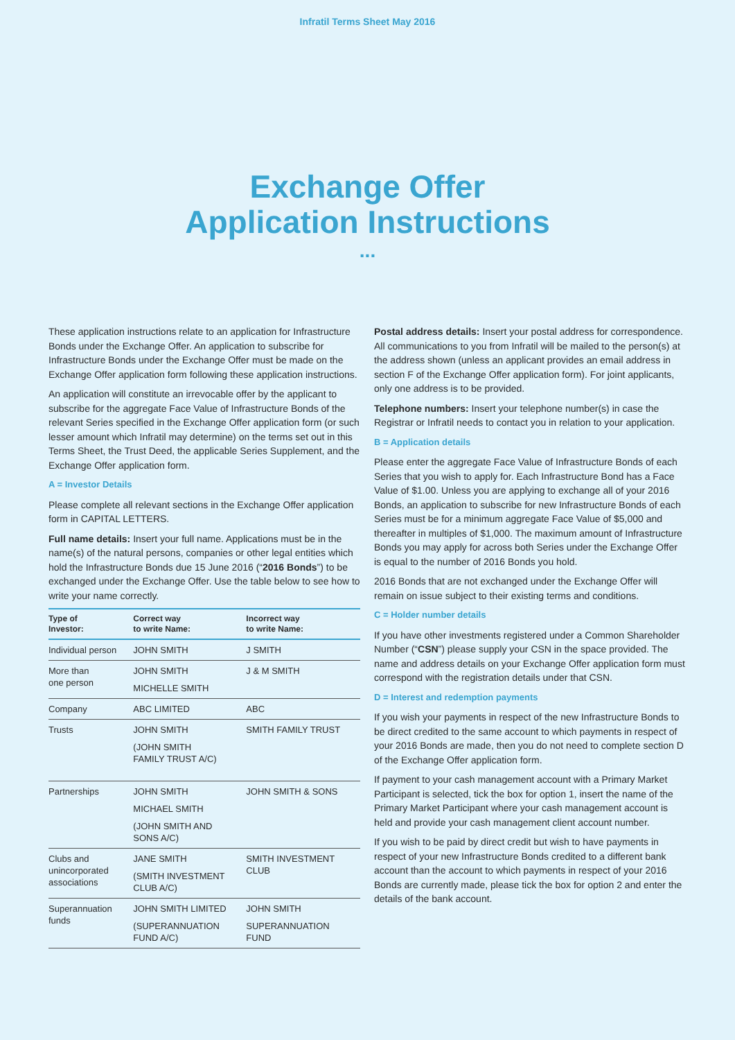Infratil Terms Sheet May 2016
Exchange Offer
Application Instructions
...
These application instructions relate to an application for Infrastructure Bonds under the Exchange Offer. An application to subscribe for Infrastructure Bonds under the Exchange Offer must be made on the Exchange Offer application form following these application instructions.
An application will constitute an irrevocable offer by the applicant to subscribe for the aggregate Face Value of Infrastructure Bonds of the relevant Series specified in the Exchange Offer application form (or such lesser amount which Infratil may determine) on the terms set out in this Terms Sheet, the Trust Deed, the applicable Series Supplement, and the Exchange Offer application form.
A = Investor Details
Please complete all relevant sections in the Exchange Offer application form in CAPITAL LETTERS.
Full name details: Insert your full name. Applications must be in the name(s) of the natural persons, companies or other legal entities which hold the Infrastructure Bonds due 15 June 2016 (“2016 Bonds”) to be exchanged under the Exchange Offer. Use the table below to see how to write your name correctly.
| Type of Investor: | Correct way to write Name: | Incorrect way to write Name: |
| --- | --- | --- |
| Individual person | JOHN SMITH | J SMITH |
| More than one person | JOHN SMITH MICHELLE SMITH | J & M SMITH |
| Company | ABC LIMITED | ABC |
| Trusts | JOHN SMITH (JOHN SMITH FAMILY TRUST A/C) | SMITH FAMILY TRUST |
| Partnerships | JOHN SMITH MICHAEL SMITH (JOHN SMITH AND SONS A/C) | JOHN SMITH & SONS |
| Clubs and unincorporated associations | JANE SMITH (SMITH INVESTMENT CLUB A/C) | SMITH INVESTMENT CLUB |
| Superannuation funds | JOHN SMITH LIMITED (SUPERANNUATION FUND A/C) | JOHN SMITH SUPERANNUATION FUND |
Postal address details: Insert your postal address for correspondence. All communications to you from Infratil will be mailed to the person(s) at the address shown (unless an applicant provides an email address in section F of the Exchange Offer application form). For joint applicants, only one address is to be provided.
Telephone numbers: Insert your telephone number(s) in case the Registrar or Infratil needs to contact you in relation to your application.
B = Application details
Please enter the aggregate Face Value of Infrastructure Bonds of each Series that you wish to apply for. Each Infrastructure Bond has a Face Value of $1.00. Unless you are applying to exchange all of your 2016 Bonds, an application to subscribe for new Infrastructure Bonds of each Series must be for a minimum aggregate Face Value of $5,000 and thereafter in multiples of $1,000. The maximum amount of Infrastructure Bonds you may apply for across both Series under the Exchange Offer is equal to the number of 2016 Bonds you hold.
2016 Bonds that are not exchanged under the Exchange Offer will remain on issue subject to their existing terms and conditions.
C = Holder number details
If you have other investments registered under a Common Shareholder Number (“CSN”) please supply your CSN in the space provided. The name and address details on your Exchange Offer application form must correspond with the registration details under that CSN.
D = Interest and redemption payments
If you wish your payments in respect of the new Infrastructure Bonds to be direct credited to the same account to which payments in respect of your 2016 Bonds are made, then you do not need to complete section D of the Exchange Offer application form.
If payment to your cash management account with a Primary Market Participant is selected, tick the box for option 1, insert the name of the Primary Market Participant where your cash management account is held and provide your cash management client account number.
If you wish to be paid by direct credit but wish to have payments in respect of your new Infrastructure Bonds credited to a different bank account than the account to which payments in respect of your 2016 Bonds are currently made, please tick the box for option 2 and enter the details of the bank account.